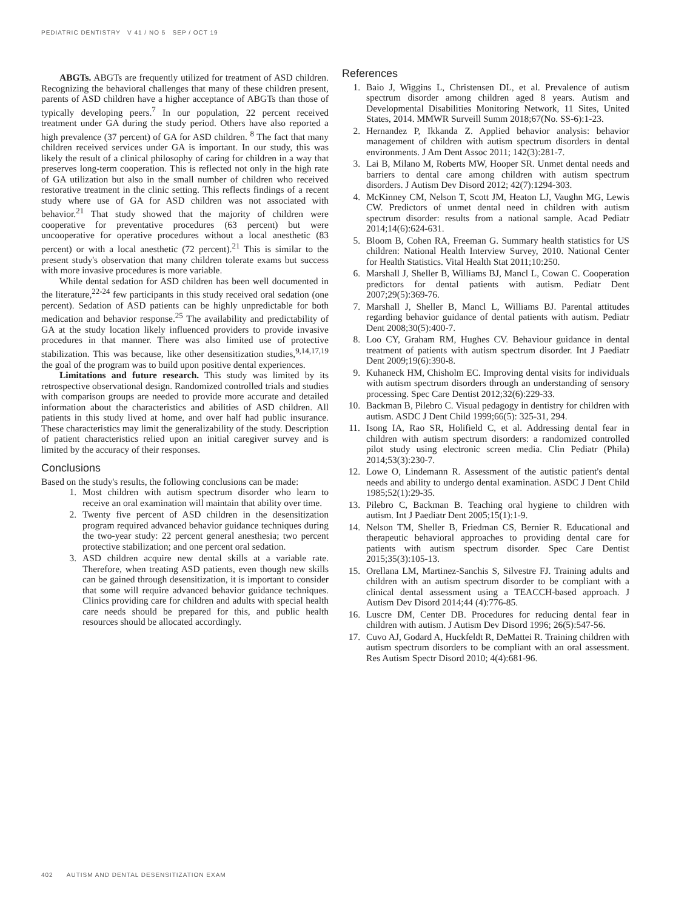PEDIATRIC DENTISTRY V 41 / NO 5 SEP / OCT 19
ABGTs. ABGTs are frequently utilized for treatment of ASD children. Recognizing the behavioral challenges that many of these children present, parents of ASD children have a higher acceptance of ABGTs than those of typically developing peers.<sup>7</sup> In our population, 22 percent received treatment under GA during the study period. Others have also reported a high prevalence (37 percent) of GA for ASD children. <sup>8</sup> The fact that many children received services under GA is important. In our study, this was likely the result of a clinical philosophy of caring for children in a way that preserves long-term cooperation. This is reflected not only in the high rate of GA utilization but also in the small number of children who received restorative treatment in the clinic setting. This reflects findings of a recent study where use of GA for ASD children was not associated with behavior.<sup>21</sup> That study showed that the majority of children were cooperative for preventative procedures (63 percent) but were uncooperative for operative procedures without a local anesthetic (83 percent) or with a local anesthetic (72 percent).<sup>21</sup> This is similar to the present study's observation that many children tolerate exams but success with more invasive procedures is more variable.
While dental sedation for ASD children has been well documented in the literature,<sup>22-24</sup> few participants in this study received oral sedation (one percent). Sedation of ASD patients can be highly unpredictable for both medication and behavior response.<sup>25</sup> The availability and predictability of GA at the study location likely influenced providers to provide invasive procedures in that manner. There was also limited use of protective stabilization. This was because, like other desensitization studies,<sup>9,14,17,19</sup> the goal of the program was to build upon positive dental experiences.
Limitations and future research. This study was limited by its retrospective observational design. Randomized controlled trials and studies with comparison groups are needed to provide more accurate and detailed information about the characteristics and abilities of ASD children. All patients in this study lived at home, and over half had public insurance. These characteristics may limit the generalizability of the study. Description of patient characteristics relied upon an initial caregiver survey and is limited by the accuracy of their responses.
Conclusions
Based on the study's results, the following conclusions can be made:
1. Most children with autism spectrum disorder who learn to receive an oral examination will maintain that ability over time.
2. Twenty five percent of ASD children in the desensitization program required advanced behavior guidance techniques during the two-year study: 22 percent general anesthesia; two percent protective stabilization; and one percent oral sedation.
3. ASD children acquire new dental skills at a variable rate. Therefore, when treating ASD patients, even though new skills can be gained through desensitization, it is important to consider that some will require advanced behavior guidance techniques. Clinics providing care for children and adults with special health care needs should be prepared for this, and public health resources should be allocated accordingly.
References
1. Baio J, Wiggins L, Christensen DL, et al. Prevalence of autism spectrum disorder among children aged 8 years. Autism and Developmental Disabilities Monitoring Network, 11 Sites, United States, 2014. MMWR Surveill Summ 2018;67(No. SS-6):1-23.
2. Hernandez P, Ikkanda Z. Applied behavior analysis: behavior management of children with autism spectrum disorders in dental environments. J Am Dent Assoc 2011; 142(3):281-7.
3. Lai B, Milano M, Roberts MW, Hooper SR. Unmet dental needs and barriers to dental care among children with autism spectrum disorders. J Autism Dev Disord 2012; 42(7):1294-303.
4. McKinney CM, Nelson T, Scott JM, Heaton LJ, Vaughn MG, Lewis CW. Predictors of unmet dental need in children with autism spectrum disorder: results from a national sample. Acad Pediatr 2014;14(6):624-631.
5. Bloom B, Cohen RA, Freeman G. Summary health statistics for US children: National Health Interview Survey, 2010. National Center for Health Statistics. Vital Health Stat 2011;10:250.
6. Marshall J, Sheller B, Williams BJ, Mancl L, Cowan C. Cooperation predictors for dental patients with autism. Pediatr Dent 2007;29(5):369-76.
7. Marshall J, Sheller B, Mancl L, Williams BJ. Parental attitudes regarding behavior guidance of dental patients with autism. Pediatr Dent 2008;30(5):400-7.
8. Loo CY, Graham RM, Hughes CV. Behaviour guidance in dental treatment of patients with autism spectrum disorder. Int J Paediatr Dent 2009;19(6):390-8.
9. Kuhaneck HM, Chisholm EC. Improving dental visits for individuals with autism spectrum disorders through an understanding of sensory processing. Spec Care Dentist 2012;32(6):229-33.
10. Backman B, Pilebro C. Visual pedagogy in dentistry for children with autism. ASDC J Dent Child 1999;66(5): 325-31, 294.
11. Isong IA, Rao SR, Holifield C, et al. Addressing dental fear in children with autism spectrum disorders: a randomized controlled pilot study using electronic screen media. Clin Pediatr (Phila) 2014;53(3):230-7.
12. Lowe O, Lindemann R. Assessment of the autistic patient's dental needs and ability to undergo dental examination. ASDC J Dent Child 1985;52(1):29-35.
13. Pilebro C, Backman B. Teaching oral hygiene to children with autism. Int J Paediatr Dent 2005;15(1):1-9.
14. Nelson TM, Sheller B, Friedman CS, Bernier R. Educational and therapeutic behavioral approaches to providing dental care for patients with autism spectrum disorder. Spec Care Dentist 2015;35(3):105-13.
15. Orellana LM, Martinez-Sanchis S, Silvestre FJ. Training adults and children with an autism spectrum disorder to be compliant with a clinical dental assessment using a TEACCH-based approach. J Autism Dev Disord 2014;44 (4):776-85.
16. Luscre DM, Center DB. Procedures for reducing dental fear in children with autism. J Autism Dev Disord 1996; 26(5):547-56.
17. Cuvo AJ, Godard A, Huckfeldt R, DeMattei R. Training children with autism spectrum disorders to be compliant with an oral assessment. Res Autism Spectr Disord 2010; 4(4):681-96.
402 AUTISM AND DENTAL DESENSITIZATION EXAM